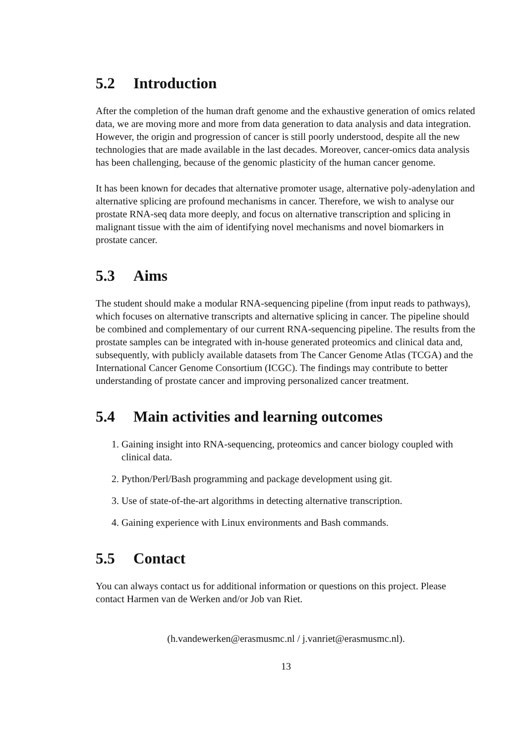5.2 Introduction
After the completion of the human draft genome and the exhaustive generation of omics related data, we are moving more and more from data generation to data analysis and data integration. However, the origin and progression of cancer is still poorly understood, despite all the new technologies that are made available in the last decades. Moreover, cancer-omics data analysis has been challenging, because of the genomic plasticity of the human cancer genome.
It has been known for decades that alternative promoter usage, alternative poly-adenylation and alternative splicing are profound mechanisms in cancer. Therefore, we wish to analyse our prostate RNA-seq data more deeply, and focus on alternative transcription and splicing in malignant tissue with the aim of identifying novel mechanisms and novel biomarkers in prostate cancer.
5.3 Aims
The student should make a modular RNA-sequencing pipeline (from input reads to pathways), which focuses on alternative transcripts and alternative splicing in cancer. The pipeline should be combined and complementary of our current RNA-sequencing pipeline. The results from the prostate samples can be integrated with in-house generated proteomics and clinical data and, subsequently, with publicly available datasets from The Cancer Genome Atlas (TCGA) and the International Cancer Genome Consortium (ICGC). The findings may contribute to better understanding of prostate cancer and improving personalized cancer treatment.
5.4 Main activities and learning outcomes
1. Gaining insight into RNA-sequencing, proteomics and cancer biology coupled with clinical data.
2. Python/Perl/Bash programming and package development using git.
3. Use of state-of-the-art algorithms in detecting alternative transcription.
4. Gaining experience with Linux environments and Bash commands.
5.5 Contact
You can always contact us for additional information or questions on this project. Please contact Harmen van de Werken and/or Job van Riet.
(h.vandewerken@erasmusmc.nl / j.vanriet@erasmusmc.nl).
13